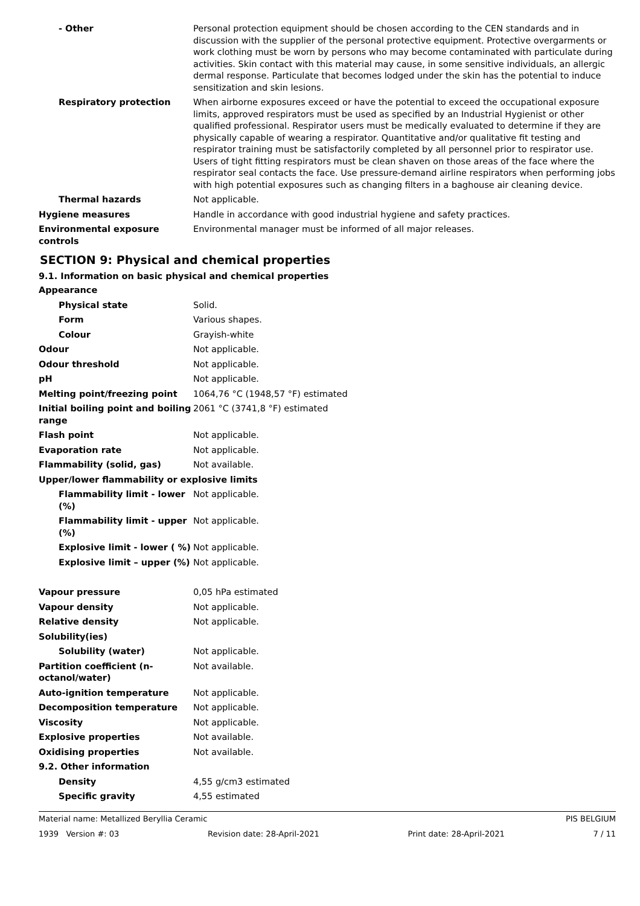- Other Personal protection equipment should be chosen according to the CEN standards and in discussion with the supplier of the personal protective equipment. Protective overgarments or work clothing must be worn by persons who may become contaminated with particulate during activities. Skin contact with this material may cause, in some sensitive individuals, an allergic dermal response. Particulate that becomes lodged under the skin has the potential to induce sensitization and skin lesions.
Respiratory protection When airborne exposures exceed or have the potential to exceed the occupational exposure limits, approved respirators must be used as specified by an Industrial Hygienist or other qualified professional. Respirator users must be medically evaluated to determine if they are physically capable of wearing a respirator. Quantitative and/or qualitative fit testing and respirator training must be satisfactorily completed by all personnel prior to respirator use. Users of tight fitting respirators must be clean shaven on those areas of the face where the respirator seal contacts the face. Use pressure-demand airline respirators when performing jobs with high potential exposures such as changing filters in a baghouse air cleaning device.
Thermal hazards Not applicable.
Hygiene measures Handle in accordance with good industrial hygiene and safety practices.
Environmental exposure controls
Environmental manager must be informed of all major releases.
SECTION 9: Physical and chemical properties
9.1. Information on basic physical and chemical properties
Appearance
Physical state Solid.
Form Various shapes.
Colour Grayish-white
Odour Not applicable.
Odour threshold Not applicable.
pH Not applicable.
Melting point/freezing point 1064,76 °C (1948,57 °F) estimated
Initial boiling point and boiling range
2061 °C (3741,8 °F) estimated
Flash point Not applicable.
Evaporation rate Not applicable.
Flammability (solid, gas) Not available.
Upper/lower flammability or explosive limits
Flammability limit - lower (%)
Not applicable.
Flammability limit - upper (%)
Not applicable.
Explosive limit - lower ( %)
Not applicable.
Explosive limit – upper (%)
Not applicable.
Vapour pressure 0,05 hPa estimated
Vapour density Not applicable.
Relative density Not applicable.
Solubility(ies)
Solubility (water) Not applicable.
Partition coefficient (n-octanol/water)
Not available.
Auto-ignition temperature Not applicable.
Decomposition temperature Not applicable.
Viscosity Not applicable.
Explosive properties Not available.
Oxidising properties Not available.
9.2. Other information
Density 4,55 g/cm3 estimated
Specific gravity 4,55 estimated
Material name: Metallized Beryllia Ceramic PIS BELGIUM
1939 Version #: 03 Revision date: 28-April-2021 Print date: 28-April-2021 7 / 11